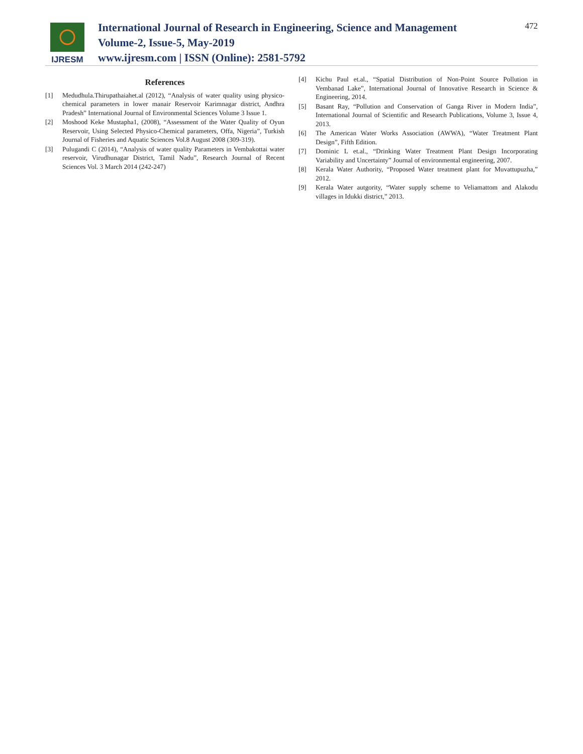IJRESM
International Journal of Research in Engineering, Science and Management
Volume-2, Issue-5, May-2019
www.ijresm.com | ISSN (Online): 2581-5792
472
References
[1] Medudhula.Thirupathaiahet.al (2012), “Analysis of water quality using physico-chemical parameters in lower manair Reservoir Karimnagar district, Andhra Pradesh” International Journal of Environmental Sciences Volume 3 Issue 1.
[2] Moshood Keke Mustapha1, (2008), “Assessment of the Water Quality of Oyun Reservoir, Using Selected Physico-Chemical parameters, Offa, Nigeria”, Turkish Journal of Fisheries and Aquatic Sciences Vol.8 August 2008 (309-319).
[3] Pulugandi C (2014), “Analysis of water quality Parameters in Vembakottai water reservoir, Virudhunagar District, Tamil Nadu”, Research Journal of Recent Sciences Vol. 3 March 2014 (242-247)
[4] Kichu Paul et.al., “Spatial Distribution of Non-Point Source Pollution in Vembanad Lake”, International Journal of Innovative Research in Science & Engineering, 2014.
[5] Basant Ray, “Pollution and Conservation of Ganga River in Modern India”, International Journal of Scientific and Research Publications, Volume 3, Issue 4, 2013.
[6] The American Water Works Association (AWWA), “Water Treatment Plant Design”, Fifth Edition.
[7] Dominic L et.al., “Drinking Water Treatment Plant Design Incorporating Variability and Uncertainty” Journal of environmental engineering, 2007.
[8] Kerala Water Authority, “Proposed Water treatment plant for Muvattupuzha,” 2012.
[9] Kerala Water autgority, “Water supply scheme to Veliamattom and Alakodu villages in Idukki district,” 2013.